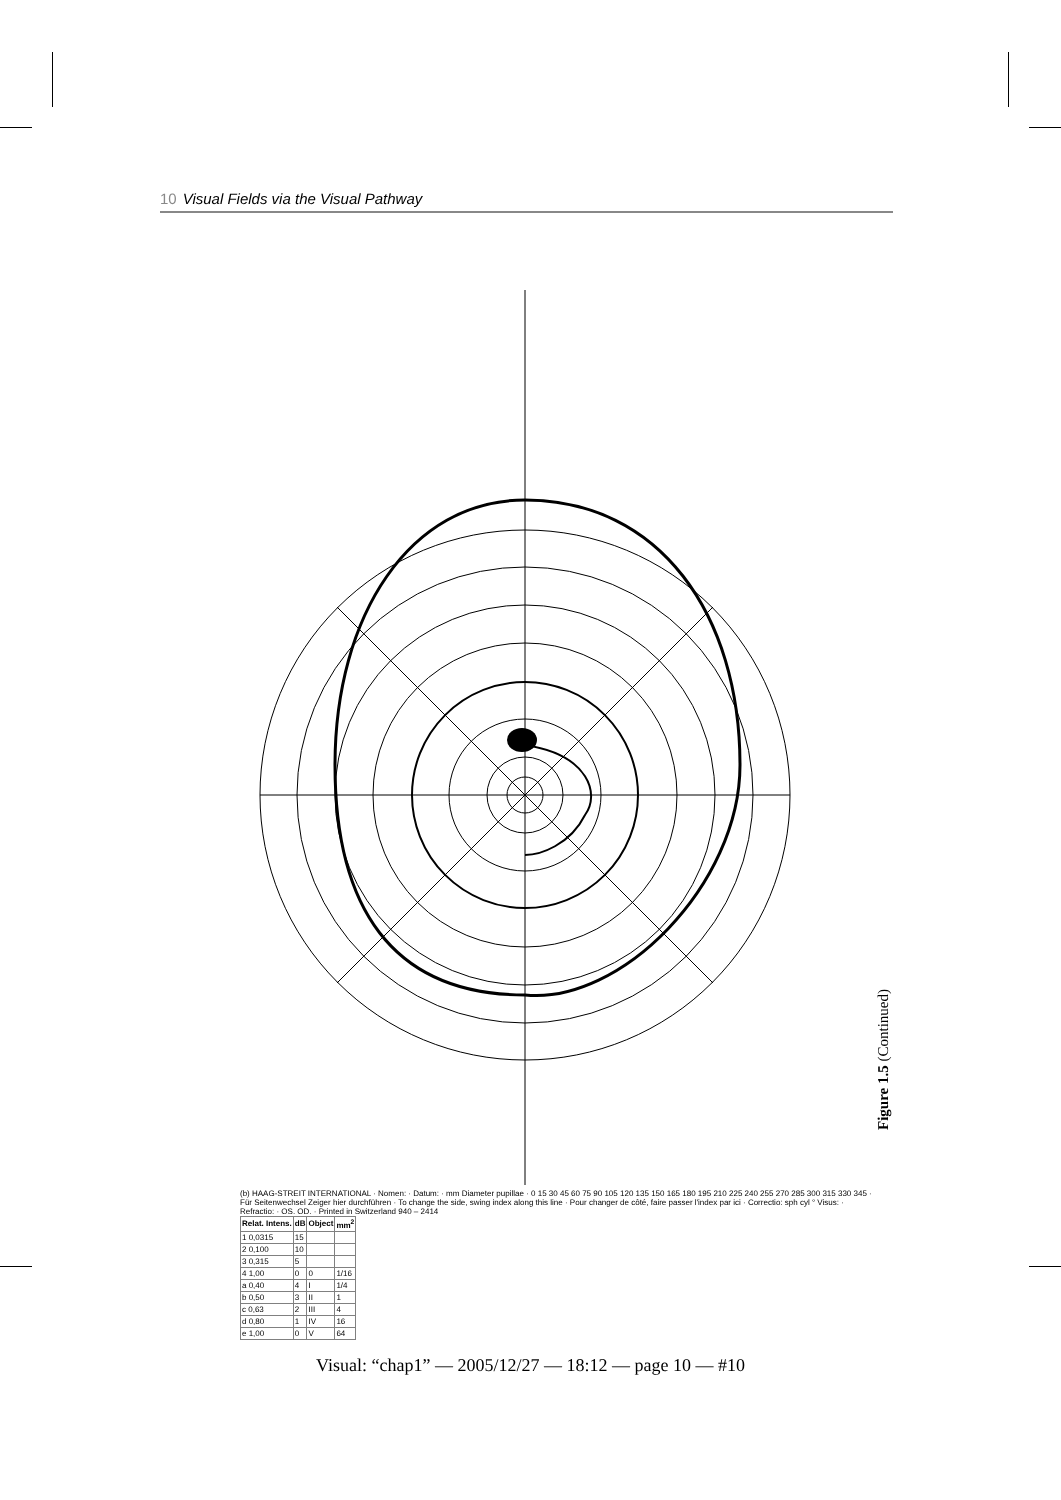10 Visual Fields via the Visual Pathway
(b) HAAG-STREIT INTERNATIONAL · Nomen: · Datum: · mm Diameter pupillae · 0 15 30 45 60 75 90 105 120 135 150 165 180 195 210 225 240 255 270 285 300 315 330 345 · Für Seitenwechsel Zeiger hier durchführen · To change the side, swing index along this line · Pour changer de côté, faire passer l'index par ici · Correctio: sph cyl ° Visus: · Refractio: · OS. OD. · Printed in Switzerland 940 – 2414
| Relat. Intens. | dB | Object | mm<sup>2</sup> |
| --- | --- | --- | --- |
| 1 0,0315 | 15 | | |
| 2 0,100 | 10 | | |
| 3 0,315 | 5 | | |
| 4 1,00 | 0 | 0 | 1/16 |
| a 0,40 | 4 | I | 1/4 |
| b 0,50 | 3 | II | 1 |
| c 0,63 | 2 | III | 4 |
| d 0,80 | 1 | IV | 16 |
| e 1,00 | 0 | V | 64 |
Figure 1.5 (Continued)
Visual: “chap1” — 2005/12/27 — 18:12 — page 10 — #10